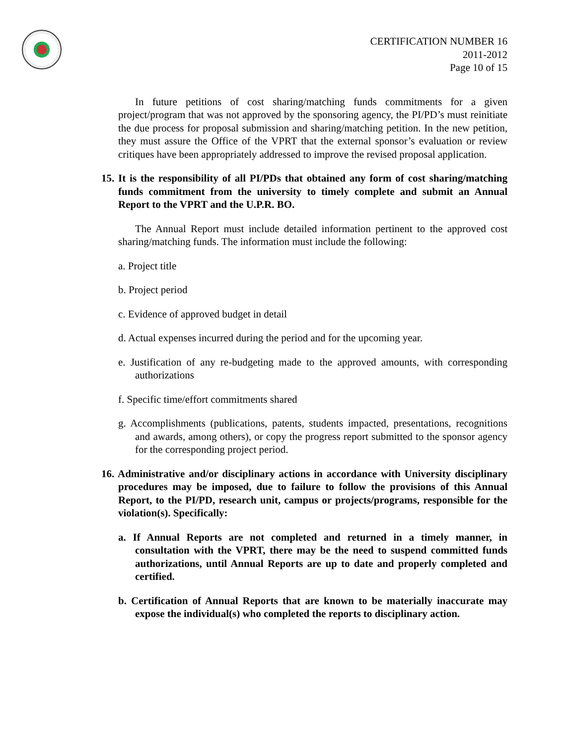CERTIFICATION NUMBER 16
2011-2012
Page 10 of 15
In future petitions of cost sharing/matching funds commitments for a given project/program that was not approved by the sponsoring agency, the PI/PD’s must reinitiate the due process for proposal submission and sharing/matching petition. In the new petition, they must assure the Office of the VPRT that the external sponsor’s evaluation or review critiques have been appropriately addressed to improve the revised proposal application.
15. It is the responsibility of all PI/PDs that obtained any form of cost sharing/matching funds commitment from the university to timely complete and submit an Annual Report to the VPRT and the U.P.R. BO.
The Annual Report must include detailed information pertinent to the approved cost sharing/matching funds. The information must include the following:
a. Project title
b. Project period
c. Evidence of approved budget in detail
d. Actual expenses incurred during the period and for the upcoming year.
e. Justification of any re-budgeting made to the approved amounts, with corresponding authorizations
f. Specific time/effort commitments shared
g. Accomplishments (publications, patents, students impacted, presentations, recognitions and awards, among others), or copy the progress report submitted to the sponsor agency for the corresponding project period.
16. Administrative and/or disciplinary actions in accordance with University disciplinary procedures may be imposed, due to failure to follow the provisions of this Annual Report, to the PI/PD, research unit, campus or projects/programs, responsible for the violation(s). Specifically:
a. If Annual Reports are not completed and returned in a timely manner, in consultation with the VPRT, there may be the need to suspend committed funds authorizations, until Annual Reports are up to date and properly completed and certified.
b. Certification of Annual Reports that are known to be materially inaccurate may expose the individual(s) who completed the reports to disciplinary action.